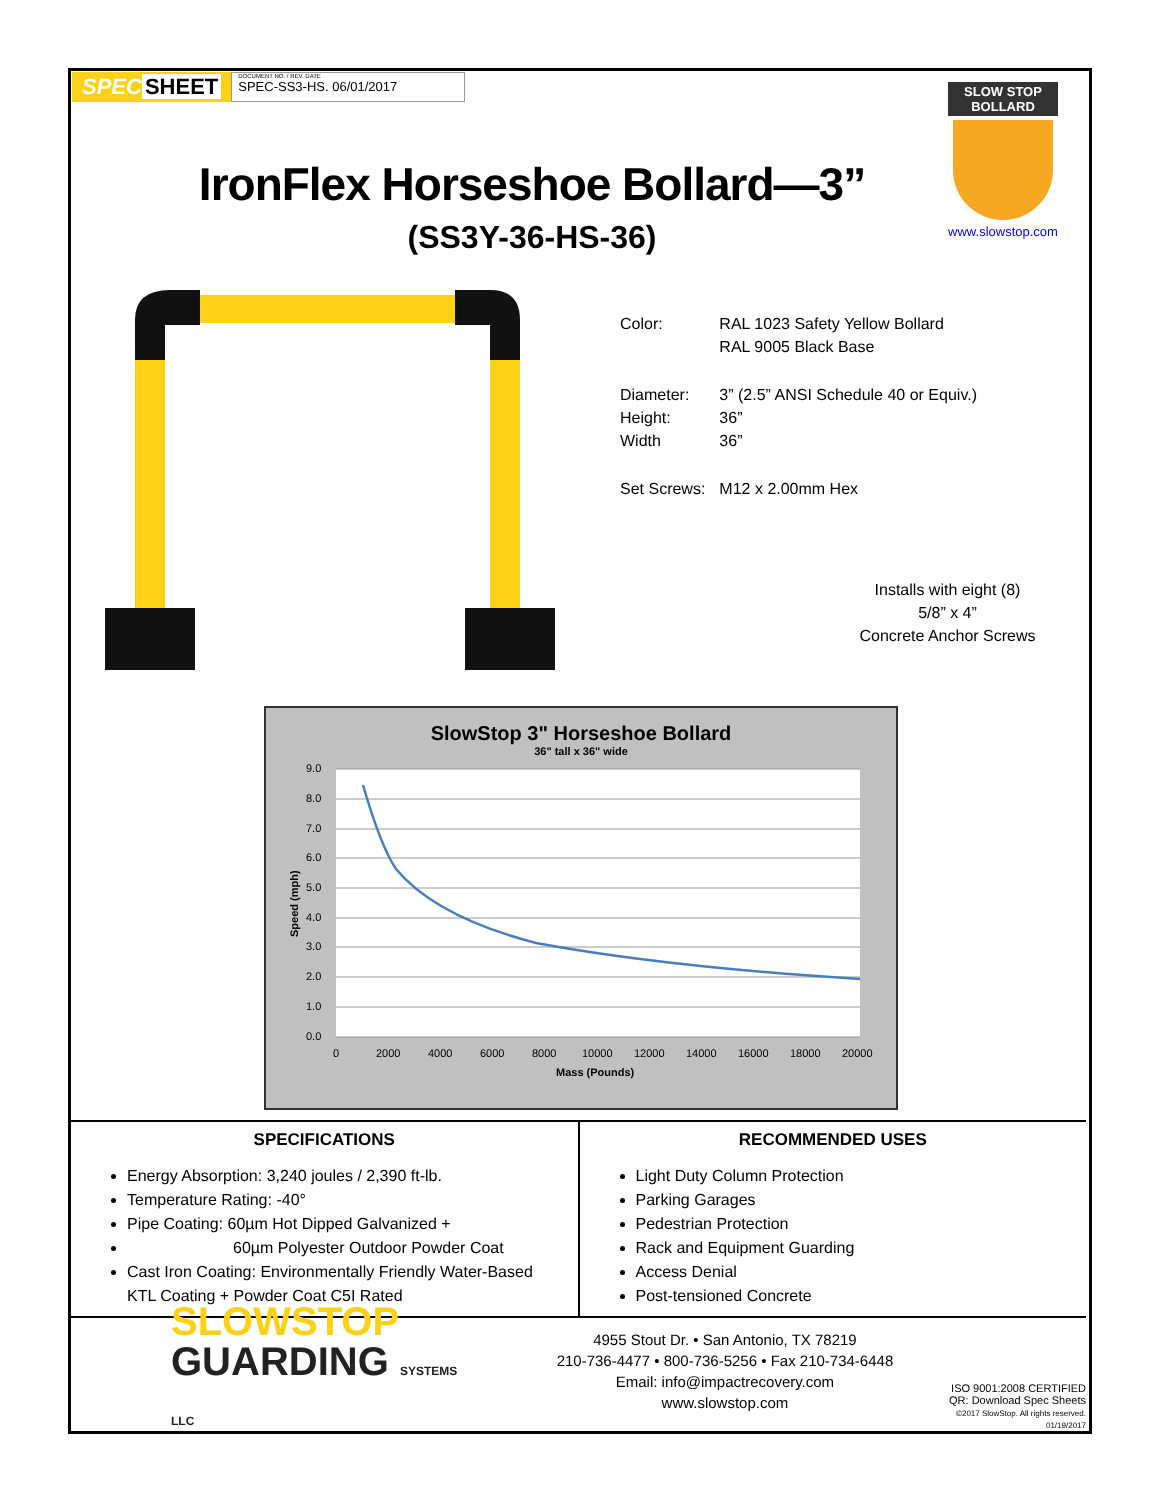SPEC SHEET
DOCUMENT NO. / REV. DATE
SPEC-SS3-HS. 06/01/2017
IronFlex Horseshoe Bollard—3”
(SS3Y-36-HS-36)
SLOW STOP
BOLLARD
www.slowstop.com
| Color: | RAL 1023 Safety Yellow Bollard RAL 9005 Black Base |
| Diameter: Height: Width | 3” (2.5” ANSI Schedule 40 or Equiv.) 36” 36” |
| Set Screws: | M12 x 2.00mm Hex |
Installs with eight (8)
5/8” x 4”
Concrete Anchor Screws
SlowStop 3" Horseshoe Bollard
36" tall x 36" wide
9.0
8.0
7.0
6.0
5.0
4.0
3.0
2.0
1.0
0.0
0
2000
4000
6000
8000
10000
12000
14000
16000
18000
20000
Mass (Pounds)
Speed (mph)
SPECIFICATIONS
Energy Absorption: 3,240 joules / 2,390 ft-lb.
Temperature Rating: -40°
Pipe Coating: 60µm Hot Dipped Galvanized +
60µm Polyester Outdoor Powder Coat
Cast Iron Coating: Environmentally Friendly Water-Based KTL Coating + Powder Coat C5I Rated
RECOMMENDED USES
Light Duty Column Protection
Parking Garages
Pedestrian Protection
Rack and Equipment Guarding
Access Denial
Post-tensioned Concrete
SLOWSTOP
GUARDING SYSTEMS LLC
4955 Stout Dr. • San Antonio, TX 78219
210-736-4477 • 800-736-5256 • Fax 210-734-6448
Email: info@impactrecovery.com
www.slowstop.com
ISO 9001:2008 CERTIFIED
QR: Download Spec Sheets
©2017 SlowStop. All rights reserved. 01/19/2017